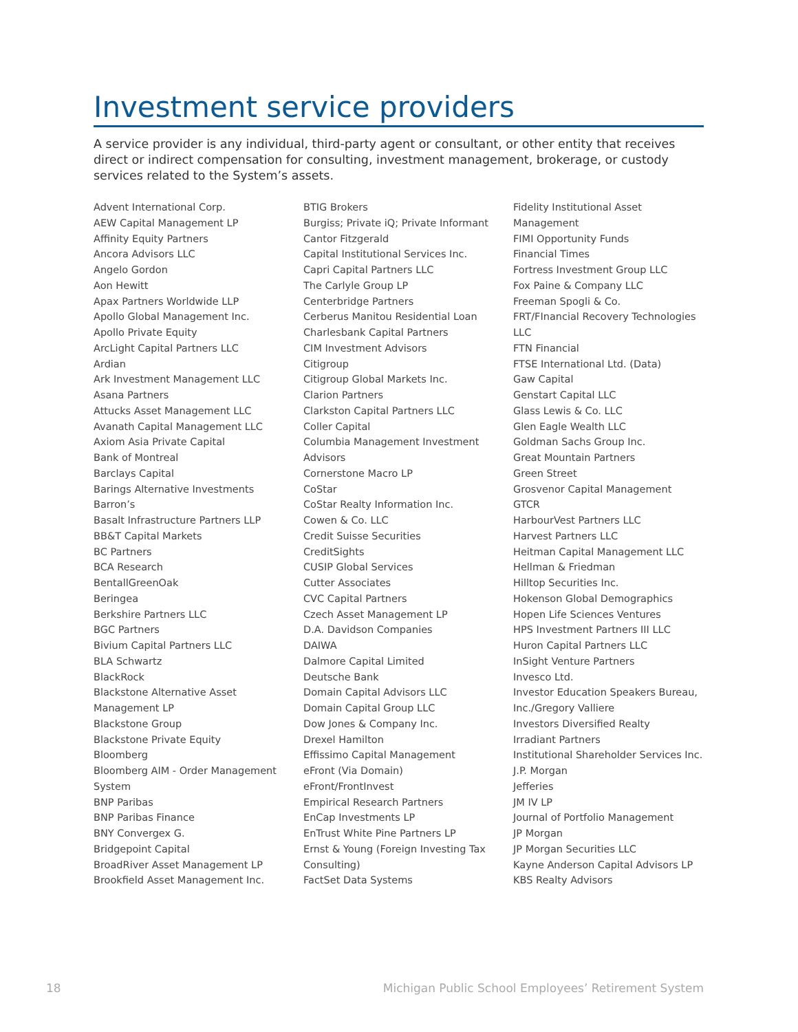Investment service providers
A service provider is any individual, third-party agent or consultant, or other entity that receives direct or indirect compensation for consulting, investment management, brokerage, or custody services related to the System’s assets.
Advent International Corp.
AEW Capital Management LP
Affinity Equity Partners
Ancora Advisors LLC
Angelo Gordon
Aon Hewitt
Apax Partners Worldwide LLP
Apollo Global Management Inc.
Apollo Private Equity
ArcLight Capital Partners LLC
Ardian
Ark Investment Management LLC
Asana Partners
Attucks Asset Management LLC
Avanath Capital Management LLC
Axiom Asia Private Capital
Bank of Montreal
Barclays Capital
Barings Alternative Investments
Barron’s
Basalt Infrastructure Partners LLP
BB&T Capital Markets
BC Partners
BCA Research
BentallGreenOak
Beringea
Berkshire Partners LLC
BGC Partners
Bivium Capital Partners LLC
BLA Schwartz
BlackRock
Blackstone Alternative Asset
Management LP
Blackstone Group
Blackstone Private Equity
Bloomberg
Bloomberg AIM - Order Management
System
BNP Paribas
BNP Paribas Finance
BNY Convergex G.
Bridgepoint Capital
BroadRiver Asset Management LP
Brookfield Asset Management Inc.
BTIG Brokers
Burgiss; Private iQ; Private Informant
Cantor Fitzgerald
Capital Institutional Services Inc.
Capri Capital Partners LLC
The Carlyle Group LP
Centerbridge Partners
Cerberus Manitou Residential Loan
Charlesbank Capital Partners
CIM Investment Advisors
Citigroup
Citigroup Global Markets Inc.
Clarion Partners
Clarkston Capital Partners LLC
Coller Capital
Columbia Management Investment
Advisors
Cornerstone Macro LP
CoStar
CoStar Realty Information Inc.
Cowen & Co. LLC
Credit Suisse Securities
CreditSights
CUSIP Global Services
Cutter Associates
CVC Capital Partners
Czech Asset Management LP
D.A. Davidson Companies
DAIWA
Dalmore Capital Limited
Deutsche Bank
Domain Capital Advisors LLC
Domain Capital Group LLC
Dow Jones & Company Inc.
Drexel Hamilton
Effissimo Capital Management
eFront (Via Domain)
eFront/FrontInvest
Empirical Research Partners
EnCap Investments LP
EnTrust White Pine Partners LP
Ernst & Young (Foreign Investing Tax
Consulting)
FactSet Data Systems
Fidelity Institutional Asset
Management
FIMI Opportunity Funds
Financial Times
Fortress Investment Group LLC
Fox Paine & Company LLC
Freeman Spogli & Co.
FRT/FInancial Recovery Technologies
LLC
FTN Financial
FTSE International Ltd. (Data)
Gaw Capital
Genstart Capital LLC
Glass Lewis & Co. LLC
Glen Eagle Wealth LLC
Goldman Sachs Group Inc.
Great Mountain Partners
Green Street
Grosvenor Capital Management
GTCR
HarbourVest Partners LLC
Harvest Partners LLC
Heitman Capital Management LLC
Hellman & Friedman
Hilltop Securities Inc.
Hokenson Global Demographics
Hopen Life Sciences Ventures
HPS Investment Partners III LLC
Huron Capital Partners LLC
InSight Venture Partners
Invesco Ltd.
Investor Education Speakers Bureau,
Inc./Gregory Valliere
Investors Diversified Realty
Irradiant Partners
Institutional Shareholder Services Inc.
J.P. Morgan
Jefferies
JM IV LP
Journal of Portfolio Management
JP Morgan
JP Morgan Securities LLC
Kayne Anderson Capital Advisors LP
KBS Realty Advisors
18 Michigan Public School Employees’ Retirement System